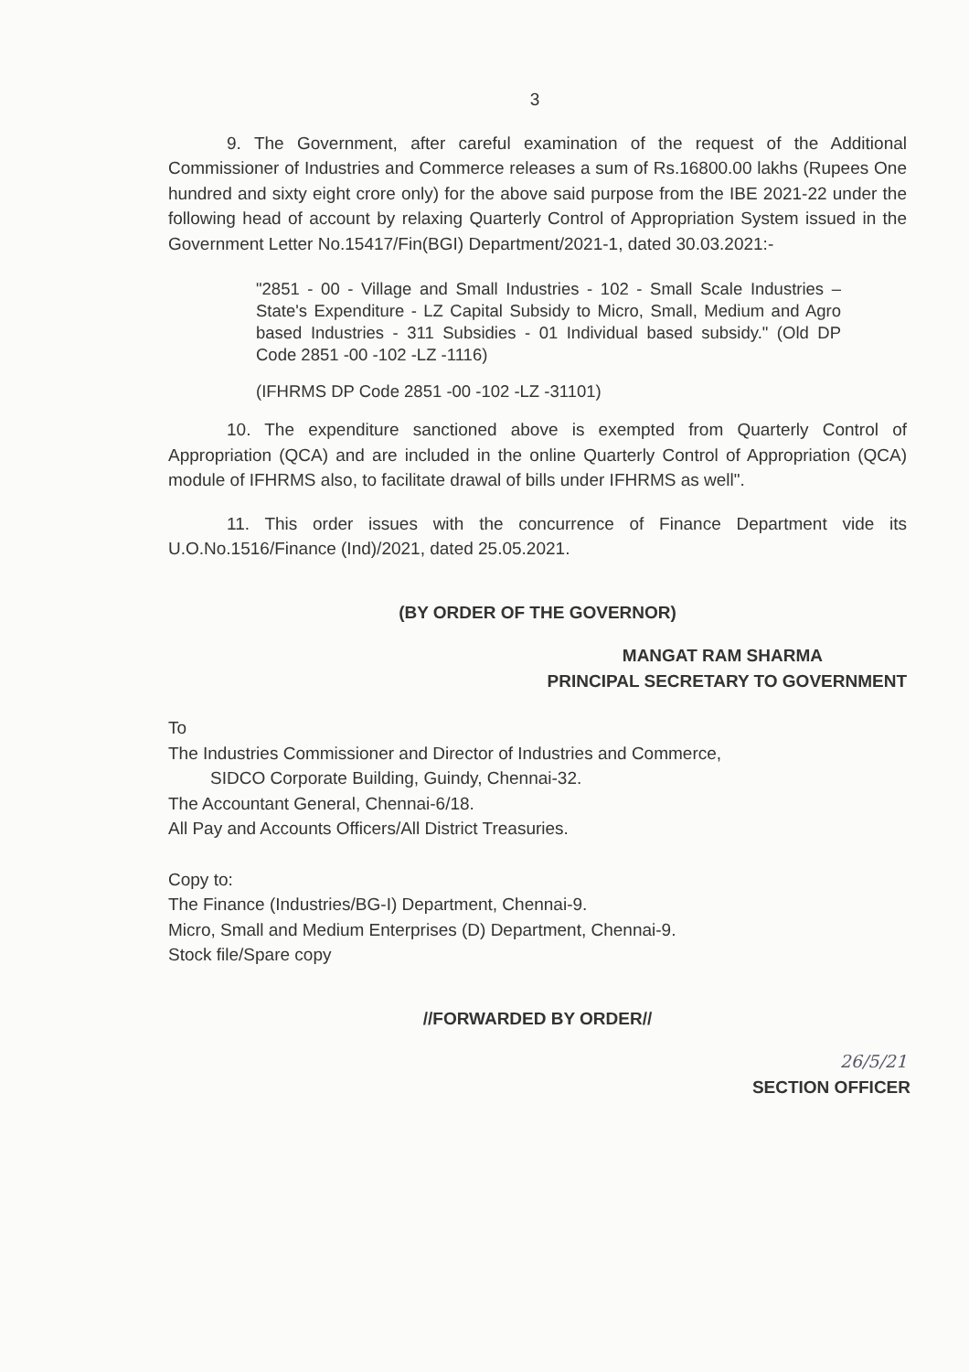3
9. The Government, after careful examination of the request of the Additional Commissioner of Industries and Commerce releases a sum of Rs.16800.00 lakhs (Rupees One hundred and sixty eight crore only) for the above said purpose from the IBE 2021-22 under the following head of account by relaxing Quarterly Control of Appropriation System issued in the Government Letter No.15417/Fin(BGI) Department/2021-1, dated 30.03.2021:-
"2851 - 00 - Village and Small Industries - 102 - Small Scale Industries – State's Expenditure - LZ Capital Subsidy to Micro, Small, Medium and Agro based Industries - 311 Subsidies - 01 Individual based subsidy." (Old DP Code 2851 -00 -102 -LZ -1116)
(IFHRMS DP Code 2851 -00 -102 -LZ -31101)
10. The expenditure sanctioned above is exempted from Quarterly Control of Appropriation (QCA) and are included in the online Quarterly Control of Appropriation (QCA) module of IFHRMS also, to facilitate drawal of bills under IFHRMS as well".
11. This order issues with the concurrence of Finance Department vide its U.O.No.1516/Finance (Ind)/2021, dated 25.05.2021.
(BY ORDER OF THE GOVERNOR)
MANGAT RAM SHARMA
PRINCIPAL SECRETARY TO GOVERNMENT
To
The Industries Commissioner and Director of Industries and Commerce,
SIDCO Corporate Building, Guindy, Chennai-32.
The Accountant General, Chennai-6/18.
All Pay and Accounts Officers/All District Treasuries.
Copy to:
The Finance (Industries/BG-I) Department, Chennai-9.
Micro, Small and Medium Enterprises (D) Department, Chennai-9.
Stock file/Spare copy
//FORWARDED BY ORDER//
26/5/21
SECTION OFFICER